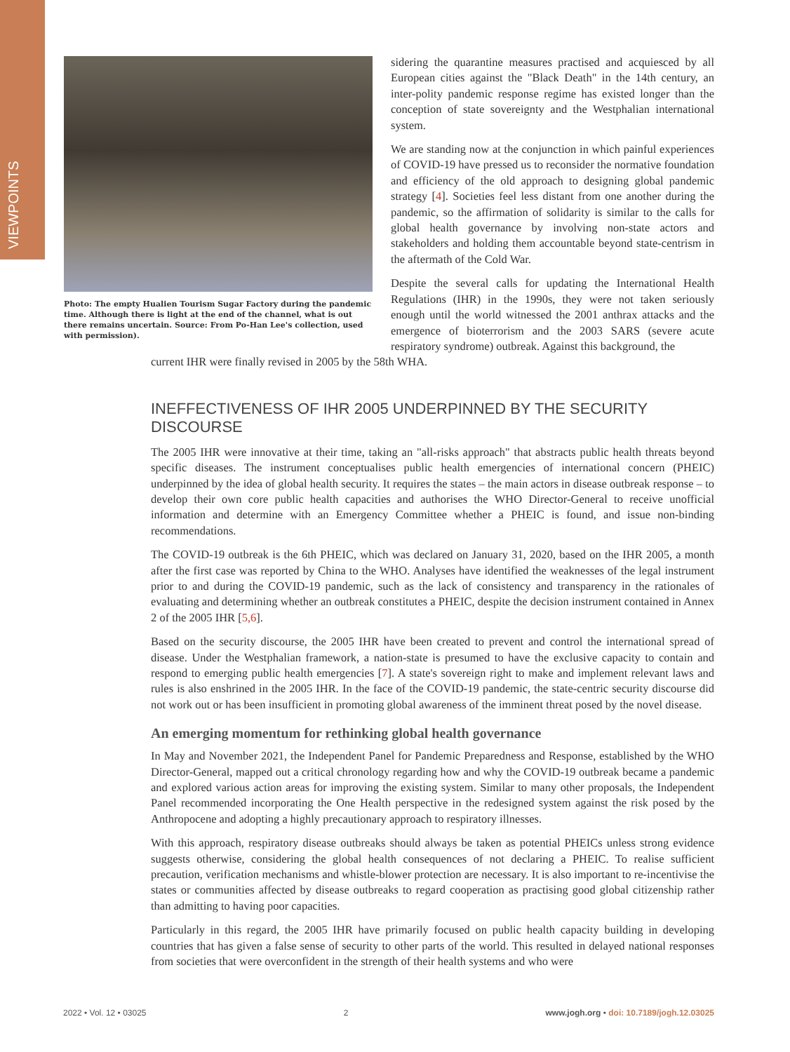VIEWPOINTS
Photo: The empty Hualien Tourism Sugar Factory during the pandemic time. Although there is light at the end of the channel, what is out there remains uncertain. Source: From Po-Han Lee's collection, used with permission).
sidering the quarantine measures practised and acquiesced by all European cities against the "Black Death" in the 14th century, an inter-polity pandemic response regime has existed longer than the conception of state sovereignty and the Westphalian international system.
We are standing now at the conjunction in which painful experiences of COVID-19 have pressed us to reconsider the normative foundation and efficiency of the old approach to designing global pandemic strategy [4]. Societies feel less distant from one another during the pandemic, so the affirmation of solidarity is similar to the calls for global health governance by involving non-state actors and stakeholders and holding them accountable beyond state-centrism in the aftermath of the Cold War.
Despite the several calls for updating the International Health Regulations (IHR) in the 1990s, they were not taken seriously enough until the world witnessed the 2001 anthrax attacks and the emergence of bioterrorism and the 2003 SARS (severe acute respiratory syndrome) outbreak. Against this background, the
current IHR were finally revised in 2005 by the 58th WHA.
INEFFECTIVENESS OF IHR 2005 UNDERPINNED BY THE SECURITY DISCOURSE
The 2005 IHR were innovative at their time, taking an "all-risks approach" that abstracts public health threats beyond specific diseases. The instrument conceptualises public health emergencies of international concern (PHEIC) underpinned by the idea of global health security. It requires the states – the main actors in disease outbreak response – to develop their own core public health capacities and authorises the WHO Director-General to receive unofficial information and determine with an Emergency Committee whether a PHEIC is found, and issue non-binding recommendations.
The COVID-19 outbreak is the 6th PHEIC, which was declared on January 31, 2020, based on the IHR 2005, a month after the first case was reported by China to the WHO. Analyses have identified the weaknesses of the legal instrument prior to and during the COVID-19 pandemic, such as the lack of consistency and transparency in the rationales of evaluating and determining whether an outbreak constitutes a PHEIC, despite the decision instrument contained in Annex 2 of the 2005 IHR [5,6].
Based on the security discourse, the 2005 IHR have been created to prevent and control the international spread of disease. Under the Westphalian framework, a nation-state is presumed to have the exclusive capacity to contain and respond to emerging public health emergencies [7]. A state's sovereign right to make and implement relevant laws and rules is also enshrined in the 2005 IHR. In the face of the COVID-19 pandemic, the state-centric security discourse did not work out or has been insufficient in promoting global awareness of the imminent threat posed by the novel disease.
An emerging momentum for rethinking global health governance
In May and November 2021, the Independent Panel for Pandemic Preparedness and Response, established by the WHO Director-General, mapped out a critical chronology regarding how and why the COVID-19 outbreak became a pandemic and explored various action areas for improving the existing system. Similar to many other proposals, the Independent Panel recommended incorporating the One Health perspective in the redesigned system against the risk posed by the Anthropocene and adopting a highly precautionary approach to respiratory illnesses.
With this approach, respiratory disease outbreaks should always be taken as potential PHEICs unless strong evidence suggests otherwise, considering the global health consequences of not declaring a PHEIC. To realise sufficient precaution, verification mechanisms and whistle-blower protection are necessary. It is also important to re-incentivise the states or communities affected by disease outbreaks to regard cooperation as practising good global citizenship rather than admitting to having poor capacities.
Particularly in this regard, the 2005 IHR have primarily focused on public health capacity building in developing countries that has given a false sense of security to other parts of the world. This resulted in delayed national responses from societies that were overconfident in the strength of their health systems and who were
2022 • Vol. 12 • 03025 2 www.jogh.org • doi: 10.7189/jogh.12.03025